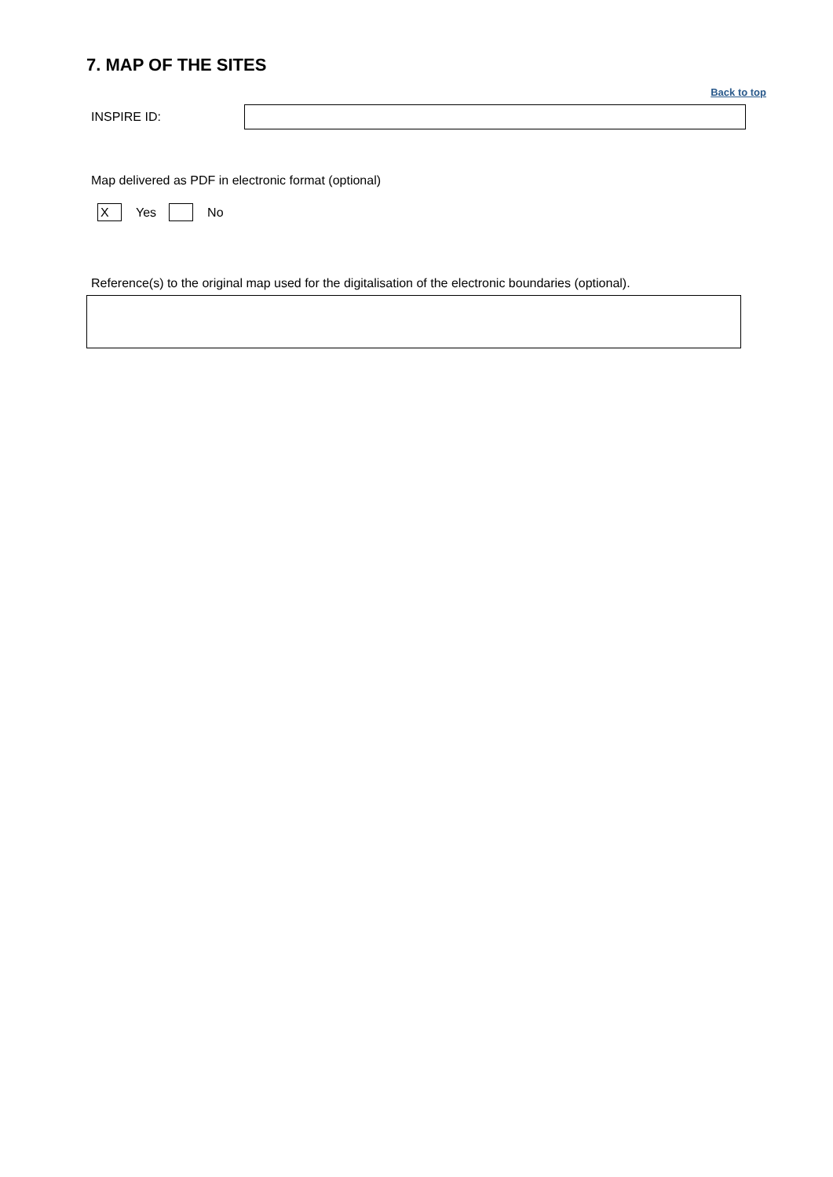7. MAP OF THE SITES
Back to top
INSPIRE ID:
Map delivered as PDF in electronic format (optional)
X Yes No
Reference(s) to the original map used for the digitalisation of the electronic boundaries (optional).